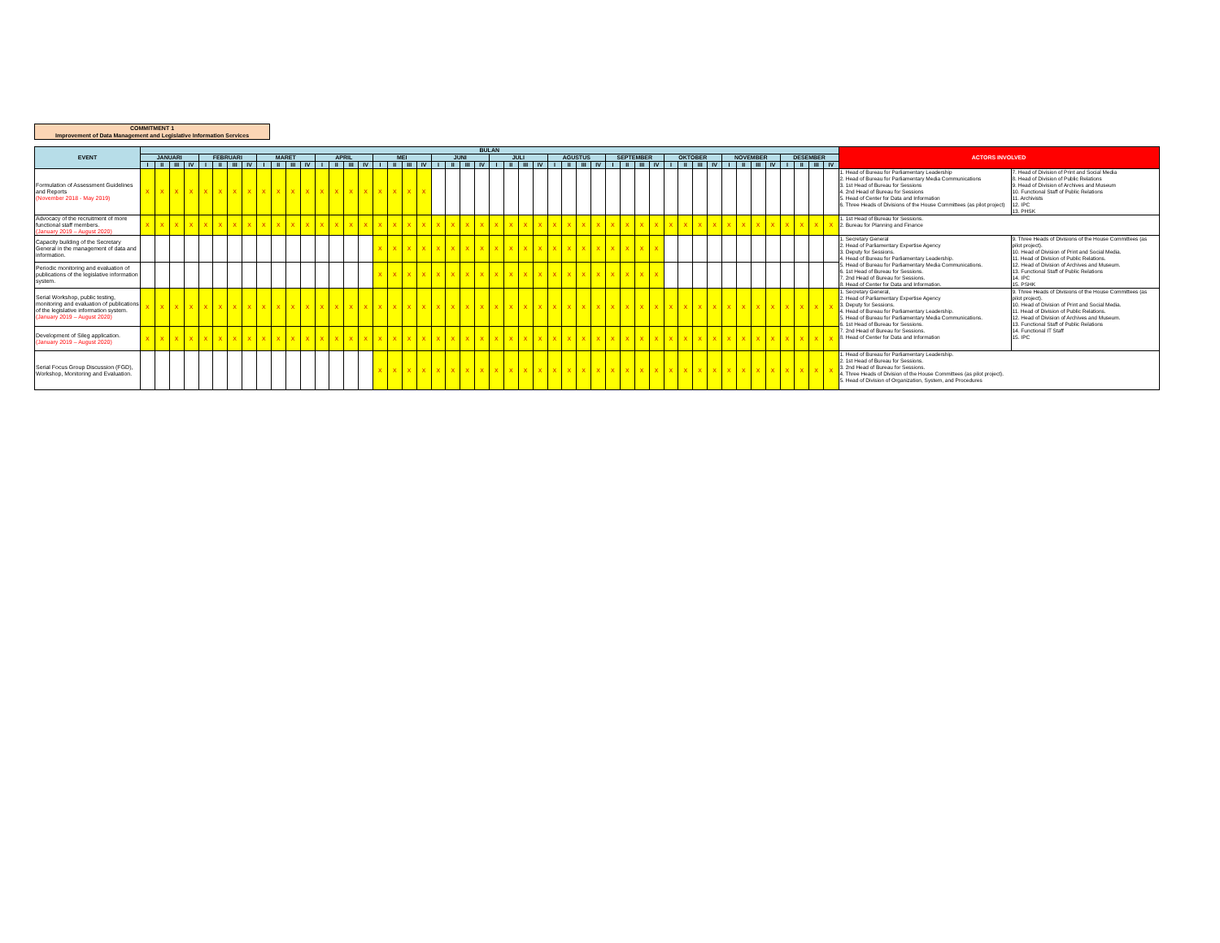COMMITMENT 1
Improvement of Data Management and Legislative Information Services
| EVENT | BULAN | | | | | | | | | | | | | | | | | | | | | | | | | | | | | | | | | | | | | | | | | | | | | | | | ACTORS INVOLVED | |
| --- | --- | --- | --- | --- | --- | --- | --- | --- | --- | --- | --- | --- | --- | --- | --- | --- | --- | --- | --- | --- | --- | --- | --- | --- | --- | --- | --- | --- | --- | --- | --- | --- | --- | --- | --- | --- | --- | --- | --- | --- | --- | --- | --- | --- | --- | --- | --- | --- | --- | --- |
| | JANUARI | | | | FEBRUARI | | | | MARET | | | | APRIL | | | | MEI | | | | JUNI | | | | JULI | | | | AGUSTUS | | | | SEPTEMBER | | | | OKTOBER | | | | NOVEMBER | | | | DESEMBER | | | | | |
| | I | II | III | IV | I | II | III | IV | I | II | III | IV | I | II | III | IV | I | II | III | IV | I | II | III | IV | I | II | III | IV | I | II | III | IV | I | II | III | IV | I | II | III | IV | I | II | III | IV | I | II | III | IV | | |
| Formulation of Assessment Guidelines and Reports (November 2018 - May 2019) | X | X | X | X | X | X | X | X | X | X | X | X | X | X | X | X | X | X | X | X | | | | | | | | | | | | | | | | | | | | | | | | | | | | | 1. Head of Bureau for Parliamentary Leadership 2. Head of Bureau for Parliamentary Media Communications 3. 1st Head of Bureau for Sessions 4. 2nd Head of Bureau for Sessions 5. Head of Center for Data and Information 6. Three Heads of Divisions of the House Committees (as pilot project) | 7. Head of Division of Print and Social Media 8. Head of Division of Public Relations 9. Head of Division of Archives and Museum 10. Functional Staff of Public Relations 11. Archivists 12. IPC 13. PHSK |
| Advocacy of the recruitment of more functional staff members. (January 2019 – August 2020) | X | X | X | X | X | X | X | X | X | X | X | X | X | X | X | X | X | X | X | X | X | X | X | X | X | X | X | X | X | X | X | X | X | X | X | X | X | X | X | X | X | X | X | X | X | X | X | X | 1. 1st Head of Bureau for Sessions. 2. Bureau for Planning and Finance | |
| Capacity building of the Secretary General in the management of data and information. | | | | | | | | | | | | | | | | | X | X | X | X | X | X | X | X | X | X | X | X | X | X | X | X | X | X | X | X | | | | | | | | | | | | | 1. Secretary General 2. Head of Parliamentary Expertise Agency 3. Deputy for Sessions. 4. Head of Bureau for Parliamentary Leadership. 5. Head of Bureau for Parliamentary Media Communications. 6. 1st Head of Bureau for Sessions. 7. 2nd Head of Bureau for Sessions. 8. Head of Center for Data and Information. | 9. Three Heads of Divisions of the House Committees (as pilot project). 10. Head of Division of Print and Social Media. 11. Head of Division of Public Relations. 12. Head of Division of Archives and Museum. 13. Functional Staff of Public Relations 14. IPC 15. PSHK |
| Periodic monitoring and evaluation of publications of the legislative information system. | | | | | | | | | | | | | | | | | X | X | X | X | X | X | X | X | X | X | X | X | X | X | X | X | X | X | X | X | | | | | | | | | | | | | | |
| Serial Workshop, public testing, monitoring and evaluation of publications of the legislative information system. (January 2019 – August 2020) | X | X | X | X | X | X | X | X | X | X | X | X | X | X | X | X | X | X | X | X | X | X | X | X | X | X | X | X | X | X | X | X | X | X | X | X | X | X | X | X | X | X | X | X | X | X | X | X | 1. Secretary General, 2. Head of Parliamentary Expertise Agency 3. Deputy for Sessions. 4. Head of Bureau for Parliamentary Leadership. 5. Head of Bureau for Parliamentary Media Communications. 6. 1st Head of Bureau for Sessions. 7. 2nd Head of Bureau for Sessions. 8. Head of Center for Data and Information | 9. Three Heads of Divisions of the House Committees (as pilot project). 10. Head of Division of Print and Social Media. 11. Head of Division of Public Relations. 12. Head of Division of Archives and Museum. 13. Functional Staff of Public Relations 14. Functional IT Staff 15. IPC |
| Development of Sileg application. (January 2019 – August 2020) | X | X | X | X | X | X | X | X | X | X | X | X | X | X | X | X | X | X | X | X | X | X | X | X | X | X | X | X | X | X | X | X | X | X | X | X | X | X | X | X | X | X | X | X | X | X | X | X | | |
| Serial Focus Group Discussion (FGD), Workshop, Monitoring and Evaluation. | | | | | | | | | | | | | | | | | X | X | X | X | X | X | X | X | X | X | X | X | X | X | X | X | X | X | X | X | X | X | X | X | X | X | X | X | X | X | X | X | 1. Head of Bureau for Parliamentary Leadership. 2. 1st Head of Bureau for Sessions. 3. 2nd Head of Bureau for Sessions. 4. Three Heads of Division of the House Committees (as pilot project). 5. Head of Division of Organization, System, and Procedures | |